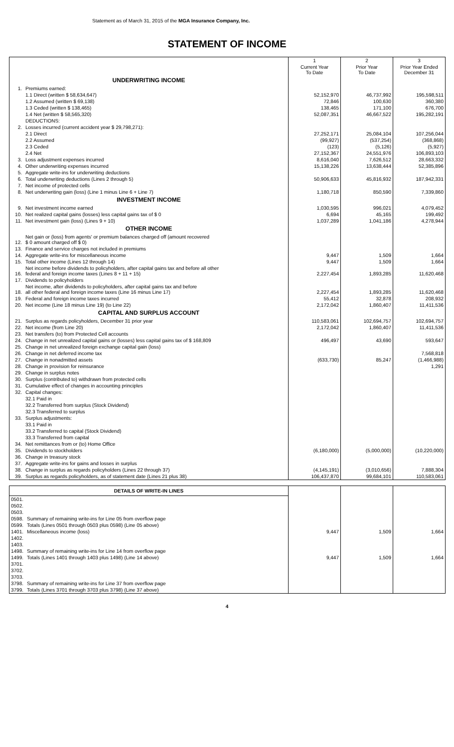Statement as of March 31, 2015 of the MGA Insurance Company, Inc.
STATEMENT OF INCOME
| | | 1 | 2 | 3 |
| --- | --- | --- | --- | --- |
| | | Current Year To Date | Prior Year To Date | Prior Year Ended December 31 |
| UNDERWRITING INCOME | | | | |
| 1. | Premiums earned: | | | |
| | 1.1 Direct (written $ 58,634,647) | 52,152,970 | 46,737,992 | 195,598,511 |
| | 1.2 Assumed (written $ 69,138) | 72,846 | 100,630 | 360,380 |
| | 1.3 Ceded (written $ 138,465) | 138,465 | 171,100 | 676,700 |
| | 1.4 Net (written $ 58,565,320) | 52,087,351 | 46,667,522 | 195,282,191 |
| | DEDUCTIONS: | | | |
| 2. | Losses incurred (current accident year $ 29,798,271): | | | |
| | 2.1 Direct | 27,252,171 | 25,084,104 | 107,256,044 |
| | 2.2 Assumed | (99,927) | (537,254) | (368,868) |
| | 2.3 Ceded | (123) | (5,126) | (5,927) |
| | 2.4 Net | 27,152,367 | 24,551,976 | 106,893,103 |
| 3. | Loss adjustment expenses incurred | 8,616,040 | 7,626,512 | 28,663,332 |
| 4. | Other underwriting expenses incurred | 15,138,226 | 13,638,444 | 52,385,896 |
| 5. | Aggregate write-ins for underwriting deductions | | | |
| 6. | Total underwriting deductions (Lines 2 through 5) | 50,906,633 | 45,816,932 | 187,942,331 |
| 7. | Net income of protected cells | | | |
| 8. | Net underwriting gain (loss) (Line 1 minus Line 6 + Line 7) | 1,180,718 | 850,590 | 7,339,860 |
| INVESTMENT INCOME | | | | |
| 9. | Net investment income earned | 1,030,595 | 996,021 | 4,079,452 |
| 10. | Net realized capital gains (losses) less capital gains tax of $ 0 | 6,694 | 45,165 | 199,492 |
| 11. | Net investment gain (loss) (Lines 9 + 10) | 1,037,289 | 1,041,186 | 4,278,944 |
| OTHER INCOME | | | | |
| 12. | Net gain or (loss) from agents' or premium balances charged off (amount recovered $ 0 amount charged off $ 0) | | | |
| 13. | Finance and service charges not included in premiums | | | |
| 14. | Aggregate write-ins for miscellaneous income | 9,447 | 1,509 | 1,664 |
| 15. | Total other income (Lines 12 through 14) | 9,447 | 1,509 | 1,664 |
| 16. | Net income before dividends to policyholders, after capital gains tax and before all other federal and foreign income taxes (Lines 8 + 11 + 15) | 2,227,454 | 1,893,285 | 11,620,468 |
| 17. | Dividends to policyholders | | | |
| 18. | Net income, after dividends to policyholders, after capital gains tax and before all other federal and foreign income taxes (Line 16 minus Line 17) | 2,227,454 | 1,893,285 | 11,620,468 |
| 19. | Federal and foreign income taxes incurred | 55,412 | 32,878 | 208,932 |
| 20. | Net income (Line 18 minus Line 19) (to Line 22) | 2,172,042 | 1,860,407 | 11,411,536 |
| CAPITAL AND SURPLUS ACCOUNT | | | | |
| 21. | Surplus as regards policyholders, December 31 prior year | 110,583,061 | 102,694,757 | 102,694,757 |
| 22. | Net income (from Line 20) | 2,172,042 | 1,860,407 | 11,411,536 |
| 23. | Net transfers (to) from Protected Cell accounts | | | |
| 24. | Change in net unrealized capital gains or (losses) less capital gains tax of $ 168,809 | 496,497 | 43,690 | 593,647 |
| 25. | Change in net unrealized foreign exchange capital gain (loss) | | | |
| 26. | Change in net deferred income tax | | | 7,568,818 |
| 27. | Change in nonadmitted assets | (633,730) | 85,247 | (1,466,988) |
| 28. | Change in provision for reinsurance | | | 1,291 |
| 29. | Change in surplus notes | | | |
| 30. | Surplus (contributed to) withdrawn from protected cells | | | |
| 31. | Cumulative effect of changes in accounting principles | | | |
| 32. | Capital changes: | | | |
| | 32.1 Paid in | | | |
| | 32.2 Transferred from surplus (Stock Dividend) | | | |
| | 32.3 Transferred to surplus | | | |
| 33. | Surplus adjustments: | | | |
| | 33.1 Paid in | | | |
| | 33.2 Transferred to capital (Stock Dividend) | | | |
| | 33.3 Transferred from capital | | | |
| 34. | Net remittances from or (to) Home Office | | | |
| 35. | Dividends to stockholders | (6,180,000) | (5,000,000) | (10,220,000) |
| 36. | Change in treasury stock | | | |
| 37. | Aggregate write-ins for gains and losses in surplus | | | |
| 38. | Change in surplus as regards policyholders (Lines 22 through 37) | (4,145,191) | (3,010,656) | 7,888,304 |
| 39. | Surplus as regards policyholders, as of statement date (Lines 21 plus 38) | 106,437,870 | 99,684,101 | 110,583,061 |
| DETAILS OF WRITE-IN LINES | | | | |
| --- | --- | --- | --- | --- |
| 0501. | | | | |
| 0502. | | | | |
| 0503. | | | | |
| 0598. | Summary of remaining write-ins for Line 05 from overflow page | | | |
| 0599. | Totals (Lines 0501 through 0503 plus 0598) (Line 05 above) | | | |
| 1401. | Miscellaneous income (loss) | 9,447 | 1,509 | 1,664 |
| 1402. | | | | |
| 1403. | | | | |
| 1498. | Summary of remaining write-ins for Line 14 from overflow page | | | |
| 1499. | Totals (Lines 1401 through 1403 plus 1498) (Line 14 above) | 9,447 | 1,509 | 1,664 |
| 3701. | | | | |
| 3702. | | | | |
| 3703. | | | | |
| 3798. | Summary of remaining write-ins for Line 37 from overflow page | | | |
| 3799. | Totals (Lines 3701 through 3703 plus 3798) (Line 37 above) | | | |
4